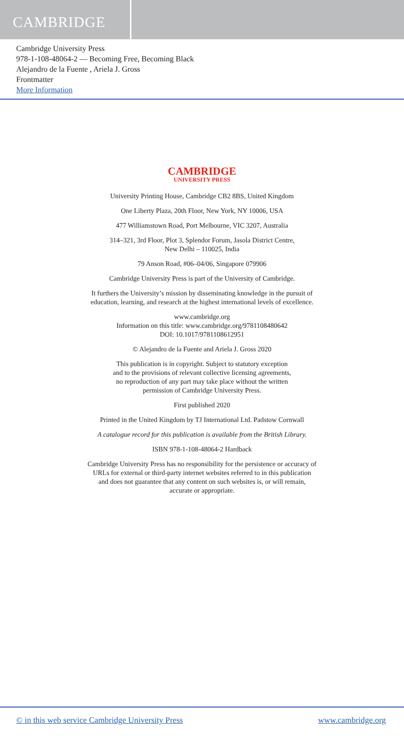CAMBRIDGE
Cambridge University Press
978-1-108-48064-2 — Becoming Free, Becoming Black
Alejandro de la Fuente , Ariela J. Gross
Frontmatter
More Information
CAMBRIDGE
UNIVERSITY PRESS
University Printing House, Cambridge CB2 8BS, United Kingdom
One Liberty Plaza, 20th Floor, New York, NY 10006, USA
477 Williamstown Road, Port Melbourne, VIC 3207, Australia
314–321, 3rd Floor, Plot 3, Splendor Forum, Jasola District Centre,
New Delhi – 110025, India
79 Anson Road, #06–04/06, Singapore 079906
Cambridge University Press is part of the University of Cambridge.
It furthers the University’s mission by disseminating knowledge in the pursuit of
education, learning, and research at the highest international levels of excellence.
www.cambridge.org
Information on this title: www.cambridge.org/9781108480642
DOI: 10.1017/9781108612951
© Alejandro de la Fuente and Ariela J. Gross 2020
This publication is in copyright. Subject to statutory exception
and to the provisions of relevant collective licensing agreements,
no reproduction of any part may take place without the written
permission of Cambridge University Press.
First published 2020
Printed in the United Kingdom by TJ International Ltd. Padstow Cornwall
A catalogue record for this publication is available from the British Library.
ISBN 978-1-108-48064-2 Hardback
Cambridge University Press has no responsibility for the persistence or accuracy of
URLs for external or third-party internet websites referred to in this publication
and does not guarantee that any content on such websites is, or will remain,
accurate or appropriate.
© in this web service Cambridge University Press www.cambridge.org